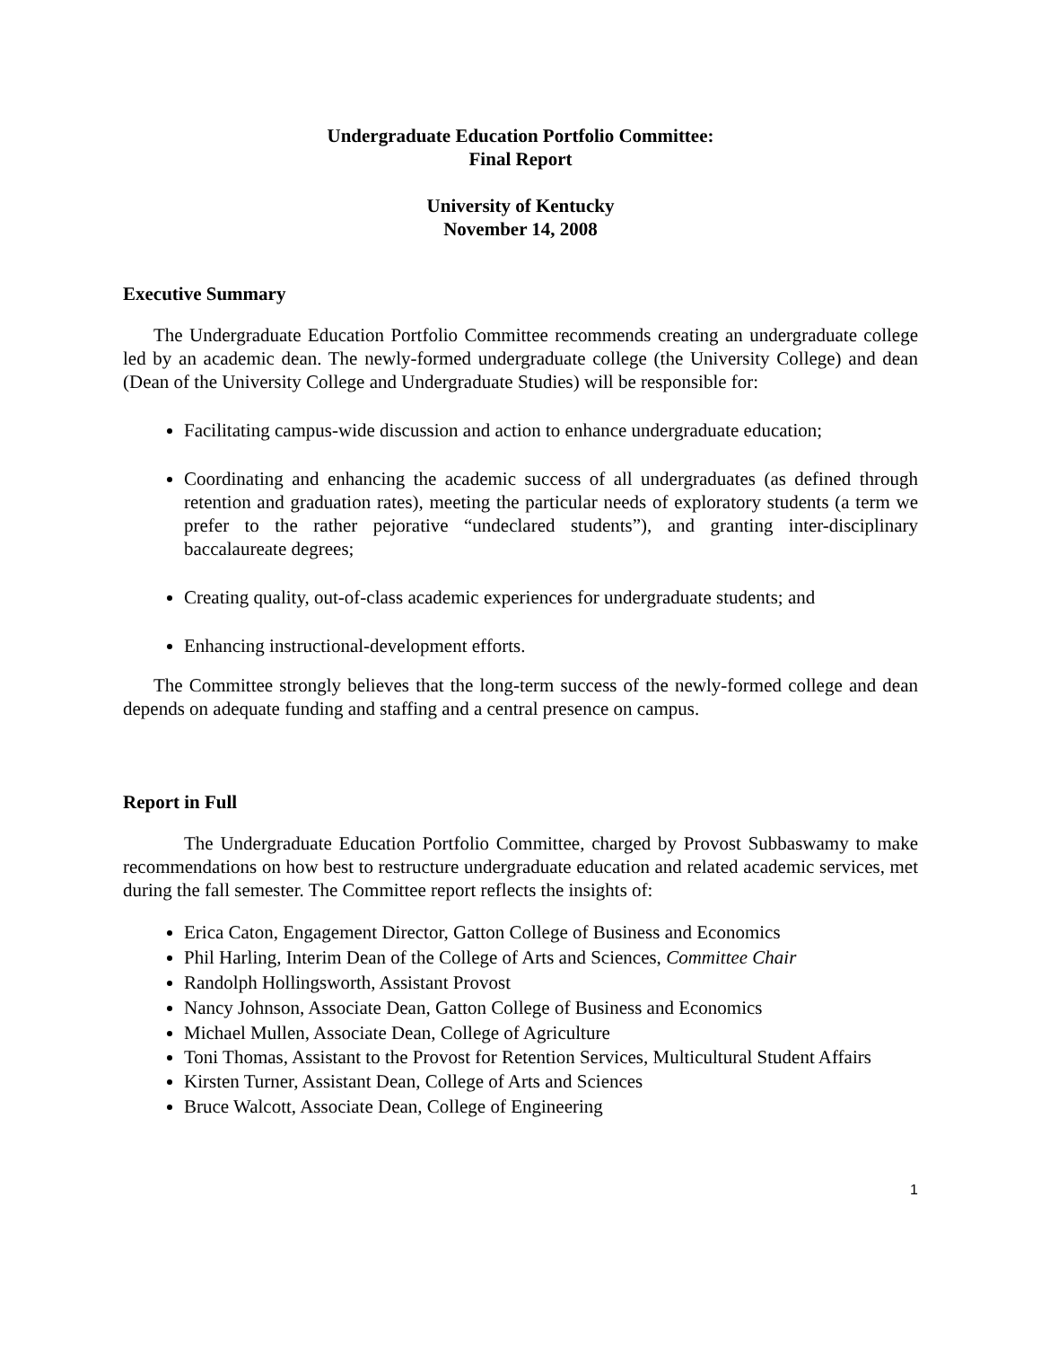Undergraduate Education Portfolio Committee:
Final Report
University of Kentucky
November 14, 2008
Executive Summary
The Undergraduate Education Portfolio Committee recommends creating an undergraduate college led by an academic dean. The newly-formed undergraduate college (the University College) and dean (Dean of the University College and Undergraduate Studies) will be responsible for:
Facilitating campus-wide discussion and action to enhance undergraduate education;
Coordinating and enhancing the academic success of all undergraduates (as defined through retention and graduation rates), meeting the particular needs of exploratory students (a term we prefer to the rather pejorative “undeclared students”), and granting inter-disciplinary baccalaureate degrees;
Creating quality, out-of-class academic experiences for undergraduate students; and
Enhancing instructional-development efforts.
The Committee strongly believes that the long-term success of the newly-formed college and dean depends on adequate funding and staffing and a central presence on campus.
Report in Full
The Undergraduate Education Portfolio Committee, charged by Provost Subbaswamy to make recommendations on how best to restructure undergraduate education and related academic services, met during the fall semester. The Committee report reflects the insights of:
Erica Caton, Engagement Director, Gatton College of Business and Economics
Phil Harling, Interim Dean of the College of Arts and Sciences, Committee Chair
Randolph Hollingsworth, Assistant Provost
Nancy Johnson, Associate Dean, Gatton College of Business and Economics
Michael Mullen, Associate Dean, College of Agriculture
Toni Thomas, Assistant to the Provost for Retention Services, Multicultural Student Affairs
Kirsten Turner, Assistant Dean, College of Arts and Sciences
Bruce Walcott, Associate Dean, College of Engineering
1